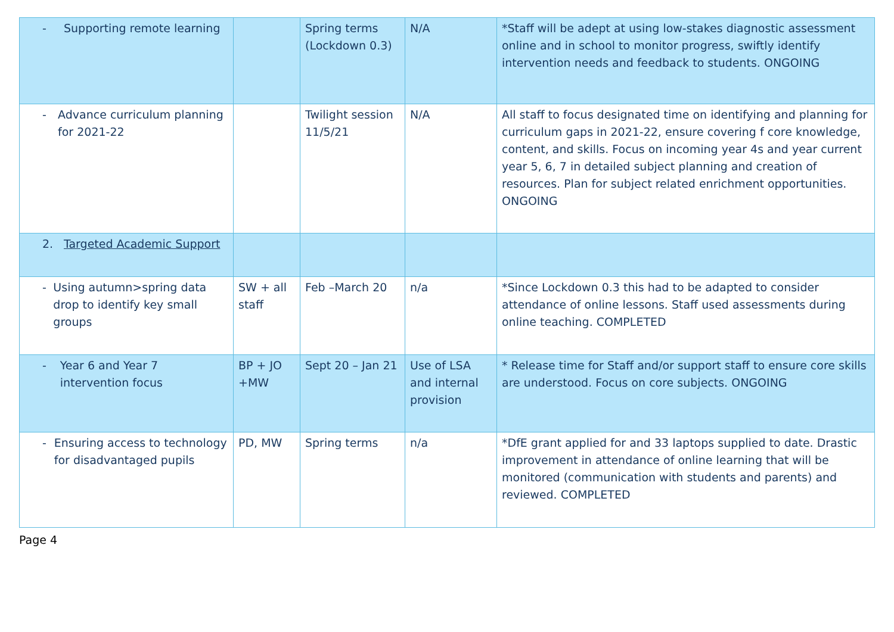| - Supporting remote learning | | Spring terms (Lockdown 0.3) | N/A | *Staff will be adept at using low-stakes diagnostic assessment online and in school to monitor progress, swiftly identify intervention needs and feedback to students. ONGOING |
| - Advance curriculum planning for 2021-22 | | Twilight session 11/5/21 | N/A | All staff to focus designated time on identifying and planning for curriculum gaps in 2021-22, ensure covering f core knowledge, content, and skills. Focus on incoming year 4s and year current year 5, 6, 7 in detailed subject planning and creation of resources. Plan for subject related enrichment opportunities. ONGOING |
| 2. Targeted Academic Support | | | | |
| - Using autumn>spring data drop to identify key small groups | SW + all staff | Feb –March 20 | n/a | *Since Lockdown 0.3 this had to be adapted to consider attendance of online lessons. Staff used assessments during online teaching. COMPLETED |
| - Year 6 and Year 7 intervention focus | BP + JO +MW | Sept 20 – Jan 21 | Use of LSA and internal provision | * Release time for Staff and/or support staff to ensure core skills are understood. Focus on core subjects. ONGOING |
| - Ensuring access to technology for disadvantaged pupils | PD, MW | Spring terms | n/a | *DfE grant applied for and 33 laptops supplied to date. Drastic improvement in attendance of online learning that will be monitored (communication with students and parents) and reviewed. COMPLETED |
Page 4